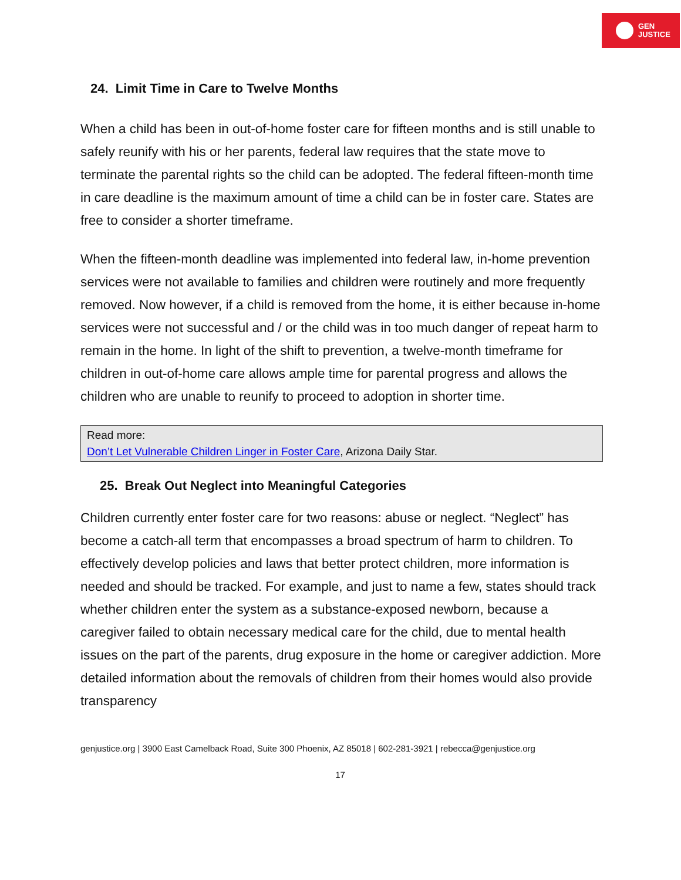GEN
JUSTICE
24. Limit Time in Care to Twelve Months
When a child has been in out-of-home foster care for fifteen months and is still unable to safely reunify with his or her parents, federal law requires that the state move to terminate the parental rights so the child can be adopted. The federal fifteen-month time in care deadline is the maximum amount of time a child can be in foster care. States are free to consider a shorter timeframe.
When the fifteen-month deadline was implemented into federal law, in-home prevention services were not available to families and children were routinely and more frequently removed. Now however, if a child is removed from the home, it is either because in-home services were not successful and / or the child was in too much danger of repeat harm to remain in the home. In light of the shift to prevention, a twelve-month timeframe for children in out-of-home care allows ample time for parental progress and allows the children who are unable to reunify to proceed to adoption in shorter time.
Read more:
Don’t Let Vulnerable Children Linger in Foster Care, Arizona Daily Star.
25. Break Out Neglect into Meaningful Categories
Children currently enter foster care for two reasons: abuse or neglect. “Neglect” has become a catch-all term that encompasses a broad spectrum of harm to children. To effectively develop policies and laws that better protect children, more information is needed and should be tracked. For example, and just to name a few, states should track whether children enter the system as a substance-exposed newborn, because a caregiver failed to obtain necessary medical care for the child, due to mental health issues on the part of the parents, drug exposure in the home or caregiver addiction. More detailed information about the removals of children from their homes would also provide transparency
genjustice.org | 3900 East Camelback Road, Suite 300 Phoenix, AZ 85018 | 602-281-3921 | rebecca@genjustice.org
17